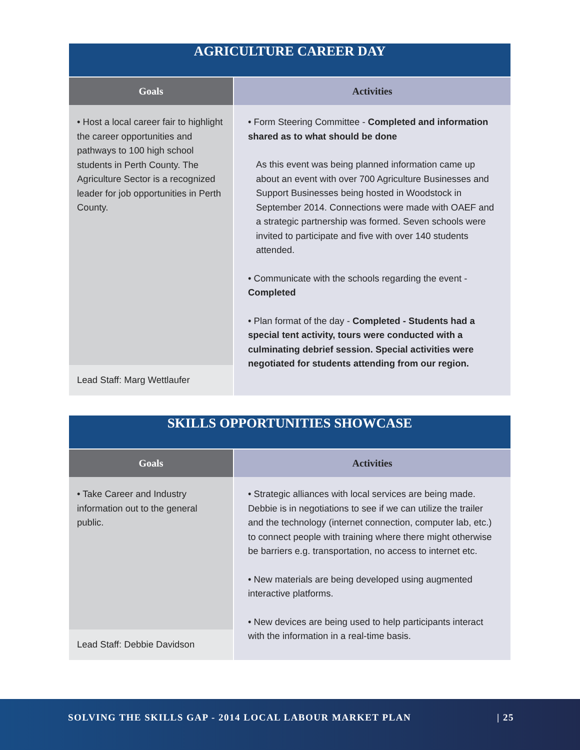| AGRICULTURE CAREER DAY | |
| Goals | Activities |
| • Host a local career fair to highlight the career opportunities and pathways to 100 high school students in Perth County. The Agriculture Sector is a recognized leader for job opportunities in Perth County. | • Form Steering Committee - Completed and information shared as to what should be done As this event was being planned information came up about an event with over 700 Agriculture Businesses and Support Businesses being hosted in Woodstock in September 2014. Connections were made with OAEF and a strategic partnership was formed. Seven schools were invited to participate and five with over 140 students attended. • Communicate with the schools regarding the event - Completed • Plan format of the day - Completed - Students had a special tent activity, tours were conducted with a culminating debrief session. Special activities were negotiated for students attending from our region. |
| Lead Staff: Marg Wettlaufer | |
| SKILLS OPPORTUNITIES SHOWCASE | |
| Goals | Activities |
| • Take Career and Industry information out to the general public. | • Strategic alliances with local services are being made. Debbie is in negotiations to see if we can utilize the trailer and the technology (internet connection, computer lab, etc.) to connect people with training where there might otherwise be barriers e.g. transportation, no access to internet etc. • New materials are being developed using augmented interactive platforms. • New devices are being used to help participants interact with the information in a real-time basis. |
| Lead Staff: Debbie Davidson | |
SOLVING THE SKILLS GAP - 2014 LOCAL LABOUR MARKET PLAN | 25